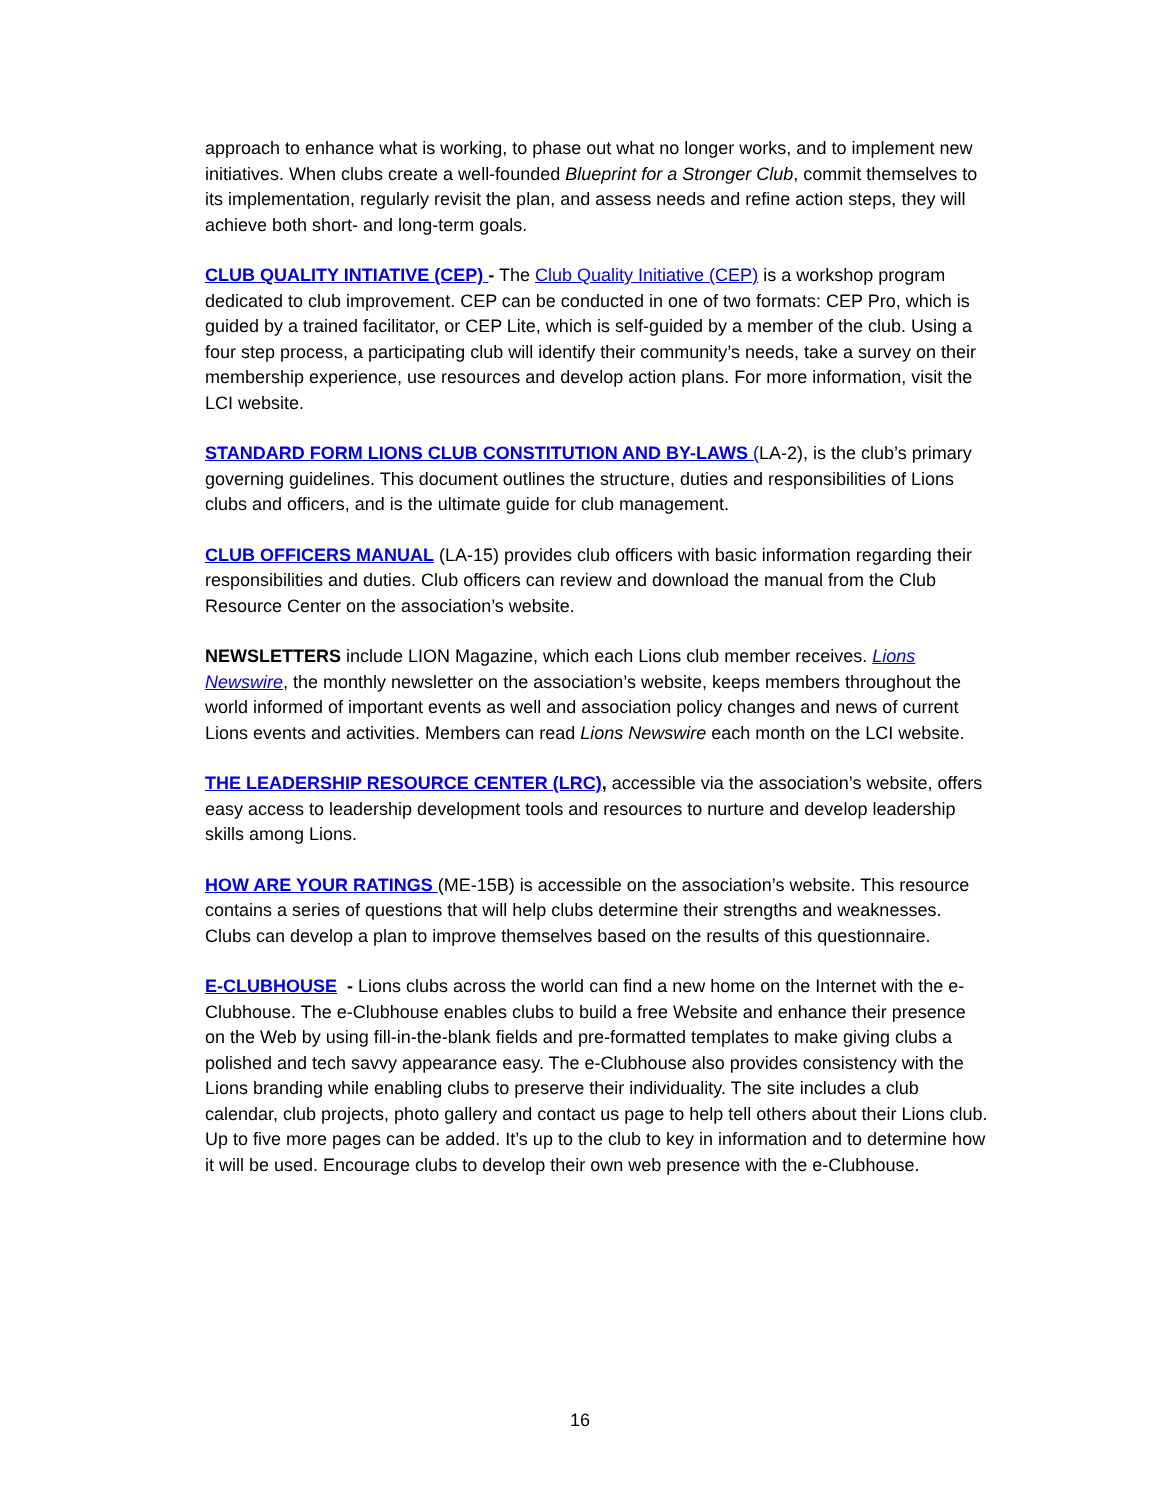approach to enhance what is working, to phase out what no longer works, and to implement new initiatives. When clubs create a well-founded Blueprint for a Stronger Club, commit themselves to its implementation, regularly revisit the plan, and assess needs and refine action steps, they will achieve both short- and long-term goals.
CLUB QUALITY INTIATIVE (CEP) - The Club Quality Initiative (CEP) is a workshop program dedicated to club improvement. CEP can be conducted in one of two formats: CEP Pro, which is guided by a trained facilitator, or CEP Lite, which is self-guided by a member of the club. Using a four step process, a participating club will identify their community’s needs, take a survey on their membership experience, use resources and develop action plans. For more information, visit the LCI website.
STANDARD FORM LIONS CLUB CONSTITUTION AND BY-LAWS (LA-2), is the club’s primary governing guidelines. This document outlines the structure, duties and responsibilities of Lions clubs and officers, and is the ultimate guide for club management.
CLUB OFFICERS MANUAL (LA-15) provides club officers with basic information regarding their responsibilities and duties. Club officers can review and download the manual from the Club Resource Center on the association’s website.
NEWSLETTERS include LION Magazine, which each Lions club member receives. Lions Newswire, the monthly newsletter on the association’s website, keeps members throughout the world informed of important events as well and association policy changes and news of current Lions events and activities. Members can read Lions Newswire each month on the LCI website.
THE LEADERSHIP RESOURCE CENTER (LRC), accessible via the association’s website, offers easy access to leadership development tools and resources to nurture and develop leadership skills among Lions.
HOW ARE YOUR RATINGS (ME-15B) is accessible on the association’s website. This resource contains a series of questions that will help clubs determine their strengths and weaknesses. Clubs can develop a plan to improve themselves based on the results of this questionnaire.
E-CLUBHOUSE - Lions clubs across the world can find a new home on the Internet with the e-Clubhouse. The e-Clubhouse enables clubs to build a free Website and enhance their presence on the Web by using fill-in-the-blank fields and pre-formatted templates to make giving clubs a polished and tech savvy appearance easy. The e-Clubhouse also provides consistency with the Lions branding while enabling clubs to preserve their individuality. The site includes a club calendar, club projects, photo gallery and contact us page to help tell others about their Lions club. Up to five more pages can be added. It’s up to the club to key in information and to determine how it will be used. Encourage clubs to develop their own web presence with the e-Clubhouse.
16